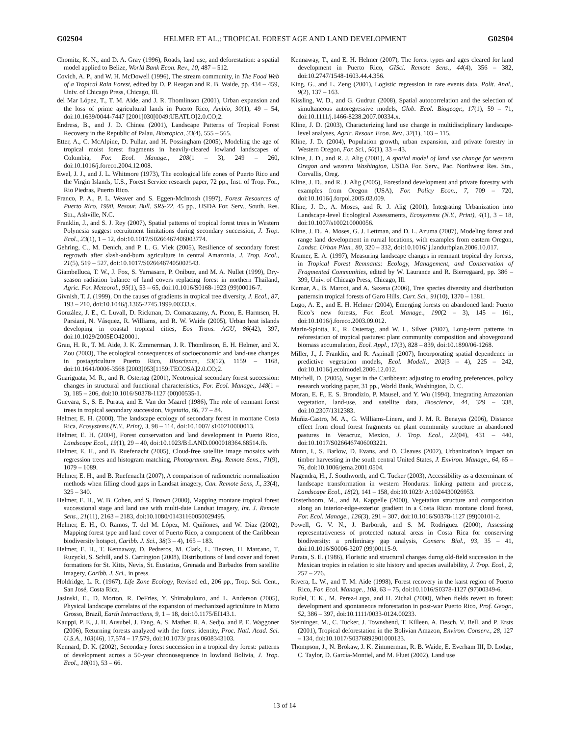G02S04 HELMER ET AL.: TROPICAL FOREST AGE AND LAND DEVELOPMENT G02S04
Chomitz, K. N., and D. A. Gray (1996), Roads, land use, and deforestation: a spatial model applied to Belize, World Bank Econ. Rev., 10, 487 – 512.
Covich, A. P., and W. H. McDowell (1996), The stream community, in The Food Web of a Tropical Rain Forest, edited by D. P. Reagan and R. B. Waide, pp. 434 – 459, Univ. of Chicago Press, Chicago, Ill.
del Mar López, T., T. M. Aide, and J. R. Thomlinson (2001), Urban expansion and the loss of prime agricultural lands in Puerto Rico, Ambio, 30(1), 49 – 54, doi:10.1639/0044-7447 [2001]030[0049:UEATLO]2.0.CO;2.
Endress, B., and J. D. Chinea (2001), Landscape Patterns of Tropical Forest Recovery in the Republic of Palau, Biotropica, 33(4), 555 – 565.
Etter, A., C. McAlpine, D. Pullar, and H. Possingham (2005), Modeling the age of tropical moist forest fragments in heavily-cleared lowland landscapes of Colombia, For. Ecol. Manage., 208(1 – 3), 249 – 260, doi:10.1016/j.foreco.2004.12.008.
Ewel, J. J., and J. L. Whitmore (1973), The ecological life zones of Puerto Rico and the Virgin Islands, U.S., Forest Service research paper, 72 pp., Inst. of Trop. For., Rio Piedras, Puerto Rico.
Franco, P. A., P. L. Weaver and S. Eggen-McIntosh (1997), Forest Resources of Puerto Rico, 1990, Resour. Bull. SRS-22, 45 pp., USDA For. Serv., South. Res. Stn., Ashville, N.C.
Franklin, J., and S. J. Rey (2007), Spatial patterns of tropical forest trees in Western Polynesia suggest recruitment limitations during secondary succession, J. Trop. Ecol., 23(1), 1 – 12, doi:10.1017/S0266467406003774.
Gehring, C., M. Denich, and P. L. G. Vlek (2005), Resilience of secondary forest regrowth after slash-and-burn agriculture in central Amazonia, J. Trop. Ecol., 21(5), 519 – 527, doi:10.1017/S0266467405002543.
Giambelluca, T. W., J. Fox, S. Yarnasarn, P. Onibutr, and M. A. Nullet (1999), Dry-season radiation balance of land covers replacing forest in northern Thailand, Agric. For. Meteorol., 95(1), 53 – 65, doi:10.1016/S0168-1923 (99)00016-7.
Givnish, T. J. (1999), On the causes of gradients in tropical tree diversity, J. Ecol., 87, 193 – 210, doi:10.1046/j.1365-2745.1999.00333.x.
González, J. E., C. Luvall, D. Rickman, D. Comarazamy, A. Picon, E. Harmsen, H. Parsiani, N. Vásquez, R. Williams, and R. W. Waide (2005), Urban heat islands developing in coastal tropical cities, Eos Trans. AGU, 86(42), 397, doi:10.1029/2005EO420001.
Grau, H. R., T. M. Aide, J. K. Zimmerman, J. R. Thomlinson, E. H. Helmer, and X. Zou (2003), The ecological consequences of socioeconomic and land-use changes in postagriculture Puerto Rico, Bioscience, 53(12), 1159 – 1168, doi:10.1641/0006-3568 [2003]053[1159:TECOSA]2.0.CO;2.
Guariguata, M. R., and R. Ostertag (2001), Neotropical secondary forest succession: changes in structural and functional characteristics, For. Ecol. Manage., 148(1 – 3), 185 – 206, doi:10.1016/S0378-1127 (00)00535-1.
Guevara, S., S. E. Purata, and E. Van der Maarel (1986), The role of remnant forest trees in tropical secondary succession, Vegetatio, 66, 77 – 84.
Helmer, E. H. (2000), The landscape ecology of secondary forest in montane Costa Rica, Ecosystems (N.Y., Print), 3, 98 – 114, doi:10.1007/ s100210000013.
Helmer, E. H. (2004), Forest conservation and land development in Puerto Rico, Landscape Ecol., 19(1), 29 – 40, doi:10.1023/B:LAND.0000018364.68514.fb.
Helmer, E. H., and B. Ruefenacht (2005), Cloud-free satellite image mosaics with regression trees and histogram matching, Photogramm. Eng. Remote Sens., 71(9), 1079 – 1089.
Helmer, E. H., and B. Ruefenacht (2007), A comparison of radiometric normalization methods when filling cloud gaps in Landsat imagery, Can. Remote Sens, J., 33(4), 325 – 340.
Helmer, E. H., W. B. Cohen, and S. Brown (2000), Mapping montane tropical forest successional stage and land use with multi-date Landsat imagery, Int. J. Remote Sens., 21(11), 2163 – 2183, doi:10.1080/01431160050029495.
Helmer, E. H., O. Ramos, T. del M. López, M. Quiñones, and W. Diaz (2002), Mapping forest type and land cover of Puerto Rico, a component of the Caribbean biodiversity hotspot, Caribb. J. Sci., 38(3 – 4), 165 – 183.
Helmer, E. H., T. Kennaway, D. Pedreros, M. Clark, L. Tieszen, H. Marcano, T. Ruzycki, S. Schill, and S. Carrington (2008), Distributions of land cover and forest formations for St. Kitts, Nevis, St. Eustatius, Grenada and Barbados from satellite imagery, Caribb. J. Sci., in press.
Holdridge, L. R. (1967), Life Zone Ecology, Revised ed., 206 pp., Trop. Sci. Cent., San José, Costa Rica.
Jasinski, E., D. Morton, R. DeFries, Y. Shimabukuro, and L. Anderson (2005), Physical landscape correlates of the expansion of mechanized agriculture in Matto Grosso, Brazil, Earth Interactions, 9, 1 – 18, doi:10.1175/EI143.1.
Kauppi, P. E., J. H. Ausubel, J. Fang, A. S. Mather, R. A. Sedjo, and P. E. Waggoner (2006), Returning forests analyzed with the forest identity, Proc. Natl. Acad. Sci. U.S.A., 103(46), 17,574 – 17,579, doi:10.1073/ pnas.0608343103.
Kennard, D. K. (2002), Secondary forest succession in a tropical dry forest: patterns of development across a 50-year chronosequence in lowland Bolivia, J. Trop. Ecol., 18(01), 53 – 66.
Kennaway, T., and E. H. Helmer (2007), The forest types and ages cleared for land development in Puerto Rico, GISci. Remote Sens., 44(4), 356 – 382, doi:10.2747/1548-1603.44.4.356.
King, G., and L. Zeng (2001), Logistic regression in rare events data, Polit. Anal., 9(2), 137 – 163.
Kissling, W. D., and G. Gudrun (2008), Spatial autocorrelation and the selection of simultaneous autoregressive models, Glob. Ecol. Biogeogr., 17(1), 59 – 71, doi:10.1111/j.1466-8238.2007.00334.x.
Kline, J. D. (2003), Characterizing land use change in multidisciplinary landscape-level analyses, Agric. Resour. Econ. Rev., 32(1), 103 – 115.
Kline, J. D. (2004), Population growth, urban expansion, and private forestry in Western Oregon, For. Sci., 50(1), 33 – 43.
Kline, J. D., and R. J. Alig (2001), A spatial model of land use change for western Oregon and western Washington, USDA For. Serv., Pac. Northwest Res. Stn., Corvallis, Oreg.
Kline, J. D., and R. J. Alig (2005), Forestland development and private forestry with examples from Oregon (USA), For. Policy Econ., 7, 709 – 720, doi:10.1016/j.forpol.2005.03.009.
Kline, J. D., A. Moses, and R. J. Alig (2001), Integrating Urbanization into Landscape-level Ecological Assessments, Ecosystems (N.Y., Print), 4(1), 3 – 18, doi:10.1007/s100210000056.
Kline, J. D., A. Moses, G. J. Lettman, and D. L. Azuma (2007), Modeling forest and range land development in rurual locations, with examples from eastern Oregon, Landsc. Urban Plan., 80, 320 – 332, doi:10.1016/ j.landurbplan.2006.10.017.
Kramer, E. A. (1997), Measuring landscape changes in remnant tropical dry forests, in Tropical Forest Remnants: Ecology, Management, and Conservation of Fragmented Communities, edited by W. Laurance and R. Bierregaard, pp. 386 – 399, Univ. of Chicago Press, Chicago, Ill.
Kumar, A., B. Marcot, and A. Saxena (2006), Tree species diversity and distribution patternsin tropical forests of Garo Hills, Curr. Sci., 91(10), 1370 – 1381.
Lugo, A. E., and E. H. Helmer (2004), Emerging forests on abandoned land: Puerto Rico’s new forests, For. Ecol. Manage., 190(2 – 3), 145 – 161, doi:10.1016/j.foreco.2003.09.012.
Marin-Spiotta, E., R. Ostertag, and W. L. Silver (2007), Long-term patterns in reforestation of tropical pastures: plant community composition and aboveground biomass accumulation, Ecol. Appl., 17(3), 828 – 839, doi:10.1890/06-1268.
Miller, J., J. Franklin, and R. Aspinall (2007), Incorporating spatial dependence in predictive vegetation models, Ecol. Modell., 202(3 – 4), 225 – 242, doi:10.1016/j.ecolmodel.2006.12.012.
Mitchell, D. (2005), Sugar in the Caribbean: adjusting to eroding preferences, policy research working paper, 31 pp., World Bank, Washington, D. C.
Moran, E. F., E. S. Brondizio, P. Mausel, and Y. Wu (1994), Integrating Amazonian vegetation, land-use, and satellite data, Bioscience, 44, 329 – 338, doi:10.2307/1312383.
Muñiz-Castro, M. A., G. Williams-Linera, and J. M. R. Benayas (2006), Distance effect from cloud forest fragments on plant community structure in abandoned pastures in Veracruz, Mexico, J. Trop. Ecol., 22(04), 431 – 440, doi:10.1017/S0266467406003221.
Munn, I., S. Barlow, D. Evans, and D. Cleaves (2002), Urbanization’s impact on timber harvesting in the south central United States, J. Environ. Manage., 64, 65 – 76, doi:10.1006/jema.2001.0504.
Nagendra, H., J. Southworth, and C. Tucker (2003), Accessibility as a determinant of landscape transformation in western Honduras: linking pattern and process, Landscape Ecol., 18(2), 141 – 158, doi:10.1023/ A:1024430026953.
Oosterhoorn, M., and M. Kappelle (2000), Vegetation structure and composition along an interior-edge-exterior gradient in a Costa Rican montane cloud forest, For. Ecol. Manage., 126(3), 291 – 307, doi:10.1016/S0378-1127 (99)00101-2.
Powell, G. V. N., J. Barborak, and S. M. Rodriguez (2000), Assessing representativeness of protected natural areas in Costa Rica for conserving biodiversity: a preliminary gap analysis, Conserv. Biol., 93, 35 – 41, doi:10.1016/S0006-3207 (99)00115-9.
Purata, S. E. (1986), Floristic and structural changes durng old-field succession in the Mexican tropics in relation to site history and species availability, J. Trop. Ecol., 2, 257 – 276.
Rivera, L. W., and T. M. Aide (1998), Forest recovery in the karst region of Puerto Rico, For. Ecol. Manage., 108, 63 – 75, doi:10.1016/S0378-1127 (97)00349-6.
Rudel, T. K., M. Perez-Lugo, and H. Zichal (2000), When fields revert to forest: development and spontaneous reforestation in post-war Puerto Rico, Prof. Geogr., 52, 386 – 397, doi:10.1111/0033-0124.00233.
Steininger, M., C. Tucker, J. Townshend, T. Killeen, A. Desch, V. Bell, and P. Ersts (2001), Tropical deforestation in the Bolivian Amazon, Environ. Conserv., 28, 127 – 134, doi:10.1017/S0376892901000133.
Thompson, J., N. Brokaw, J. K. Zimmerman, R. B. Waide, E. Everham III, D. Lodge, C. Taylor, D. García-Montiel, and M. Fluet (2002), Land use
13 of 14